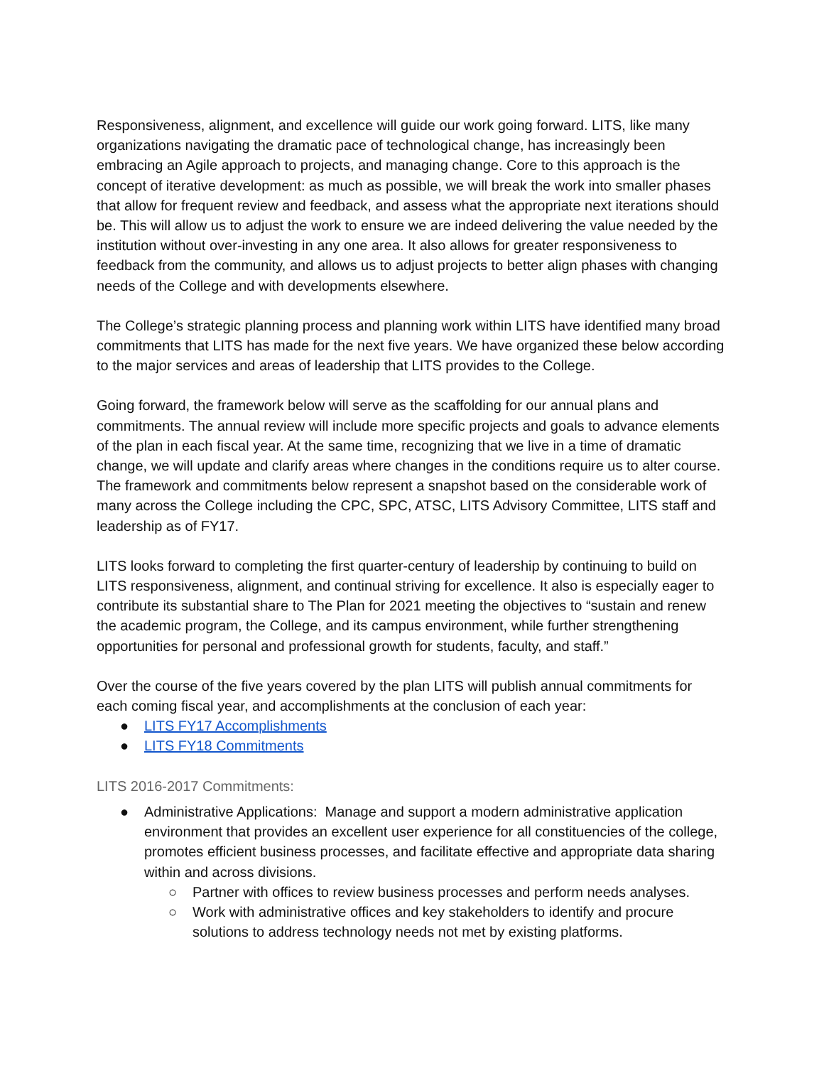Responsiveness, alignment, and excellence will guide our work going forward. LITS, like many organizations navigating the dramatic pace of technological change, has increasingly been embracing an Agile approach to projects, and managing change. Core to this approach is the concept of iterative development: as much as possible, we will break the work into smaller phases that allow for frequent review and feedback, and assess what the appropriate next iterations should be. This will allow us to adjust the work to ensure we are indeed delivering the value needed by the institution without over-investing in any one area. It also allows for greater responsiveness to feedback from the community, and allows us to adjust projects to better align phases with changing needs of the College and with developments elsewhere.
The College’s strategic planning process and planning work within LITS have identified many broad commitments that LITS has made for the next five years. We have organized these below according to the major services and areas of leadership that LITS provides to the College.
Going forward, the framework below will serve as the scaffolding for our annual plans and commitments. The annual review will include more specific projects and goals to advance elements of the plan in each fiscal year. At the same time, recognizing that we live in a time of dramatic change, we will update and clarify areas where changes in the conditions require us to alter course. The framework and commitments below represent a snapshot based on the considerable work of many across the College including the CPC, SPC, ATSC, LITS Advisory Committee, LITS staff and leadership as of FY17.
LITS looks forward to completing the first quarter-century of leadership by continuing to build on LITS responsiveness, alignment, and continual striving for excellence. It also is especially eager to contribute its substantial share to The Plan for 2021 meeting the objectives to “sustain and renew the academic program, the College, and its campus environment, while further strengthening opportunities for personal and professional growth for students, faculty, and staff.”
Over the course of the five years covered by the plan LITS will publish annual commitments for each coming fiscal year, and accomplishments at the conclusion of each year:
● LITS FY17 Accomplishments
● LITS FY18 Commitments
LITS 2016-2017 Commitments:
● Administrative Applications: Manage and support a modern administrative application environment that provides an excellent user experience for all constituencies of the college, promotes efficient business processes, and facilitate effective and appropriate data sharing within and across divisions.
○ Partner with offices to review business processes and perform needs analyses.
○ Work with administrative offices and key stakeholders to identify and procure solutions to address technology needs not met by existing platforms.